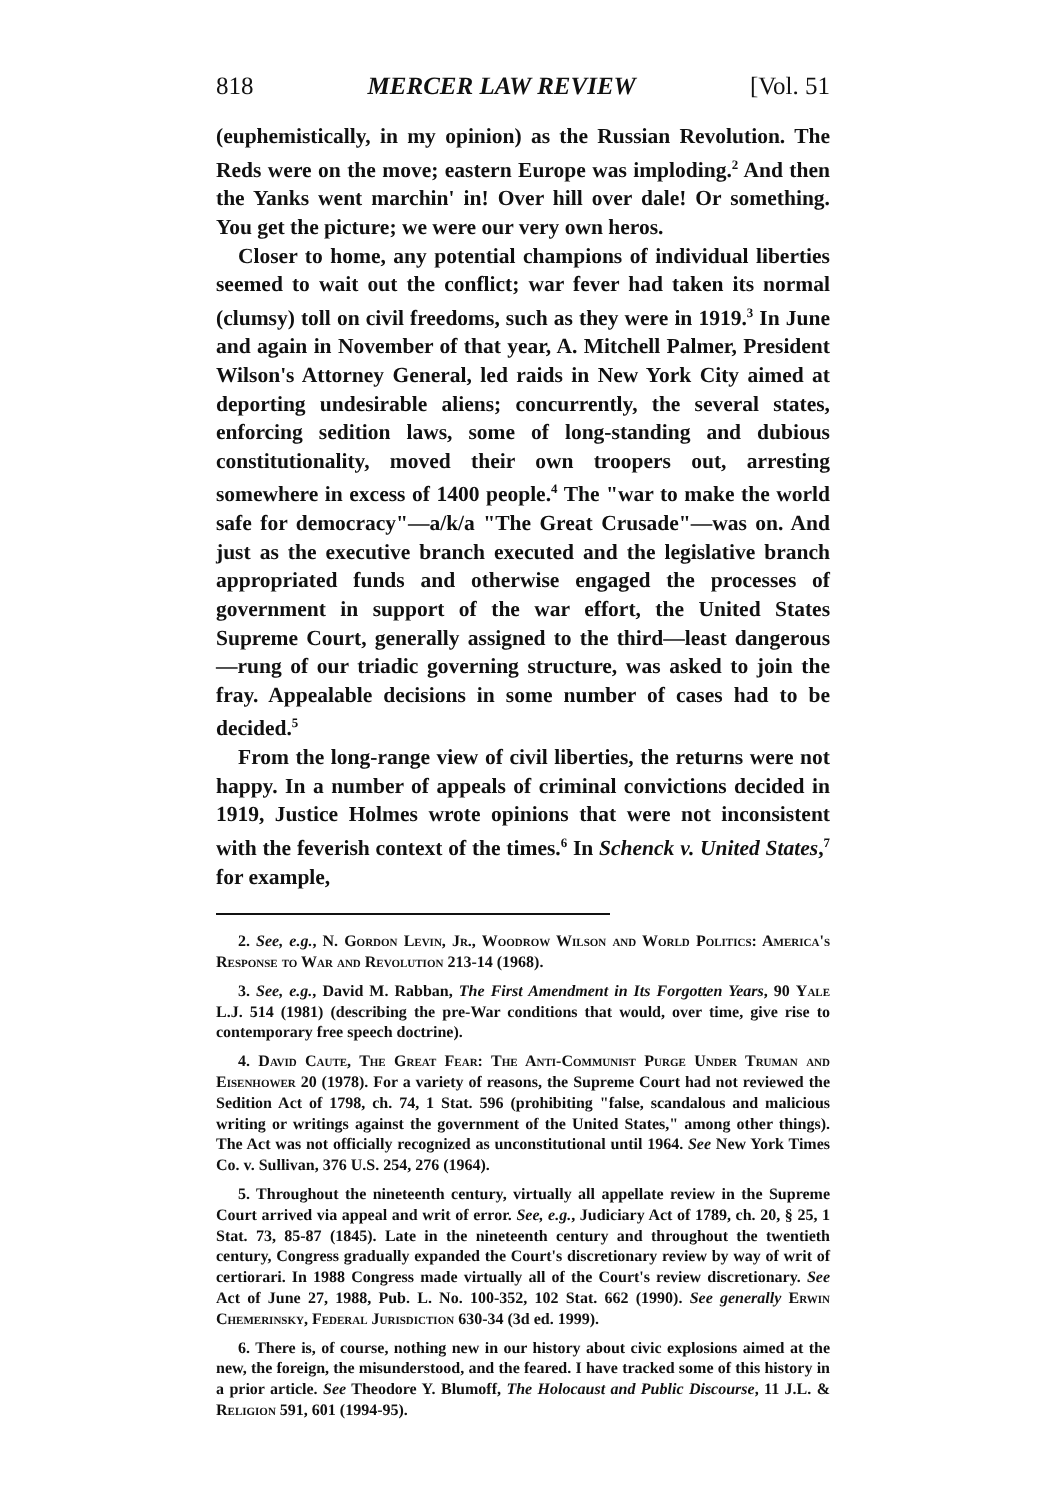818 MERCER LAW REVIEW [Vol. 51
(euphemistically, in my opinion) as the Russian Revolution. The Reds were on the move; eastern Europe was imploding.<sup>2</sup> And then the Yanks went marchin' in! Over hill over dale! Or something. You get the picture; we were our very own heros.
Closer to home, any potential champions of individual liberties seemed to wait out the conflict; war fever had taken its normal (clumsy) toll on civil freedoms, such as they were in 1919.<sup>3</sup> In June and again in November of that year, A. Mitchell Palmer, President Wilson's Attorney General, led raids in New York City aimed at deporting undesirable aliens; concurrently, the several states, enforcing sedition laws, some of long-standing and dubious constitutionality, moved their own troopers out, arresting somewhere in excess of 1400 people.<sup>4</sup> The "war to make the world safe for democracy"—a/k/a "The Great Crusade"—was on. And just as the executive branch executed and the legislative branch appropriated funds and otherwise engaged the processes of government in support of the war effort, the United States Supreme Court, generally assigned to the third—least dangerous—rung of our triadic governing structure, was asked to join the fray. Appealable decisions in some number of cases had to be decided.<sup>5</sup>
From the long-range view of civil liberties, the returns were not happy. In a number of appeals of criminal convictions decided in 1919, Justice Holmes wrote opinions that were not inconsistent with the feverish context of the times.<sup>6</sup> In Schenck v. United States,<sup>7</sup> for example,
2. See, e.g., N. Gordon Levin, Jr., Woodrow Wilson and World Politics: America's Response to War and Revolution 213-14 (1968).
3. See, e.g., David M. Rabban, The First Amendment in Its Forgotten Years, 90 Yale L.J. 514 (1981) (describing the pre-War conditions that would, over time, give rise to contemporary free speech doctrine).
4. David Caute, The Great Fear: The Anti-Communist Purge Under Truman and Eisenhower 20 (1978). For a variety of reasons, the Supreme Court had not reviewed the Sedition Act of 1798, ch. 74, 1 Stat. 596 (prohibiting "false, scandalous and malicious writing or writings against the government of the United States," among other things). The Act was not officially recognized as unconstitutional until 1964. See New York Times Co. v. Sullivan, 376 U.S. 254, 276 (1964).
5. Throughout the nineteenth century, virtually all appellate review in the Supreme Court arrived via appeal and writ of error. See, e.g., Judiciary Act of 1789, ch. 20, § 25, 1 Stat. 73, 85-87 (1845). Late in the nineteenth century and throughout the twentieth century, Congress gradually expanded the Court's discretionary review by way of writ of certiorari. In 1988 Congress made virtually all of the Court's review discretionary. See Act of June 27, 1988, Pub. L. No. 100-352, 102 Stat. 662 (1990). See generally Erwin Chemerinsky, Federal Jurisdiction 630-34 (3d ed. 1999).
6. There is, of course, nothing new in our history about civic explosions aimed at the new, the foreign, the misunderstood, and the feared. I have tracked some of this history in a prior article. See Theodore Y. Blumoff, The Holocaust and Public Discourse, 11 J.L. & Religion 591, 601 (1994-95).